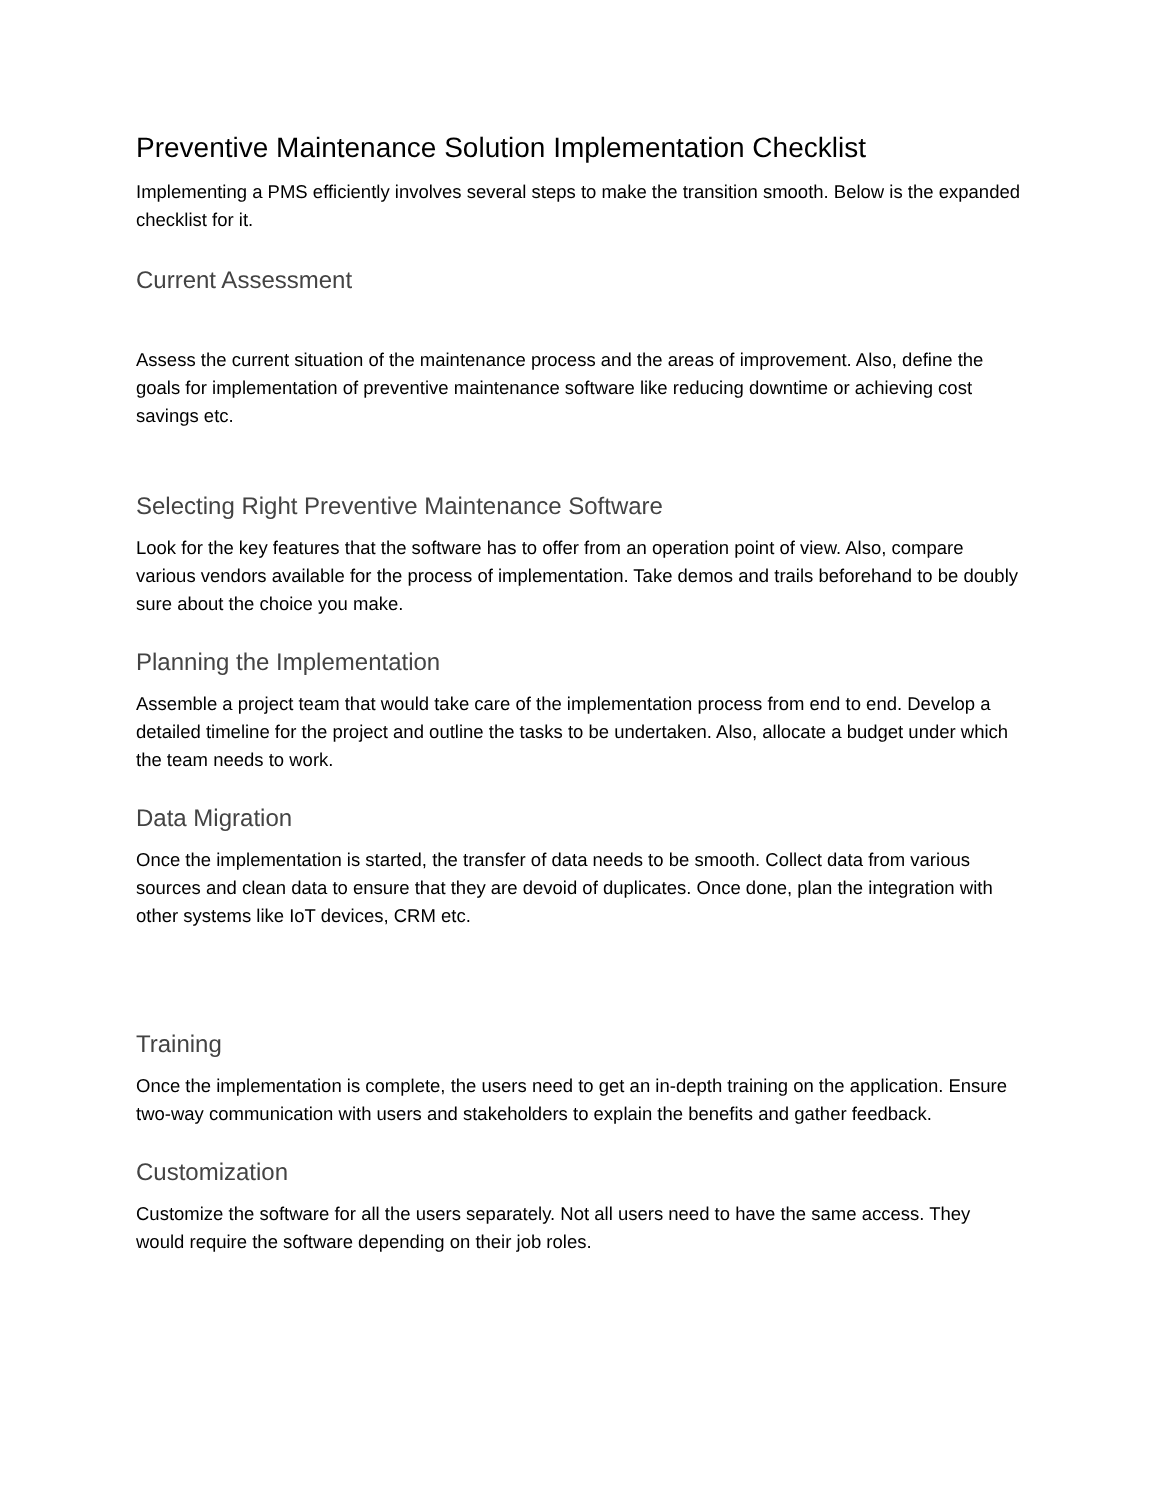Preventive Maintenance Solution Implementation Checklist
Implementing a PMS efficiently involves several steps to make the transition smooth. Below is the expanded checklist for it.
Current Assessment
Assess the current situation of the maintenance process and the areas of improvement. Also, define the goals for implementation of preventive maintenance software like reducing downtime or achieving cost savings etc.
Selecting Right Preventive Maintenance Software
Look for the key features that the software has to offer from an operation point of view. Also, compare various vendors available for the process of implementation. Take demos and trails beforehand to be doubly sure about the choice you make.
Planning the Implementation
Assemble a project team that would take care of the implementation process from end to end. Develop a detailed timeline for the project and outline the tasks to be undertaken. Also, allocate a budget under which the team needs to work.
Data Migration
Once the implementation is started, the transfer of data needs to be smooth. Collect data from various sources and clean data to ensure that they are devoid of duplicates. Once done, plan the integration with other systems like IoT devices, CRM etc.
Training
Once the implementation is complete, the users need to get an in-depth training on the application. Ensure two-way communication with users and stakeholders to explain the benefits and gather feedback.
Customization
Customize the software for all the users separately. Not all users need to have the same access. They would require the software depending on their job roles.